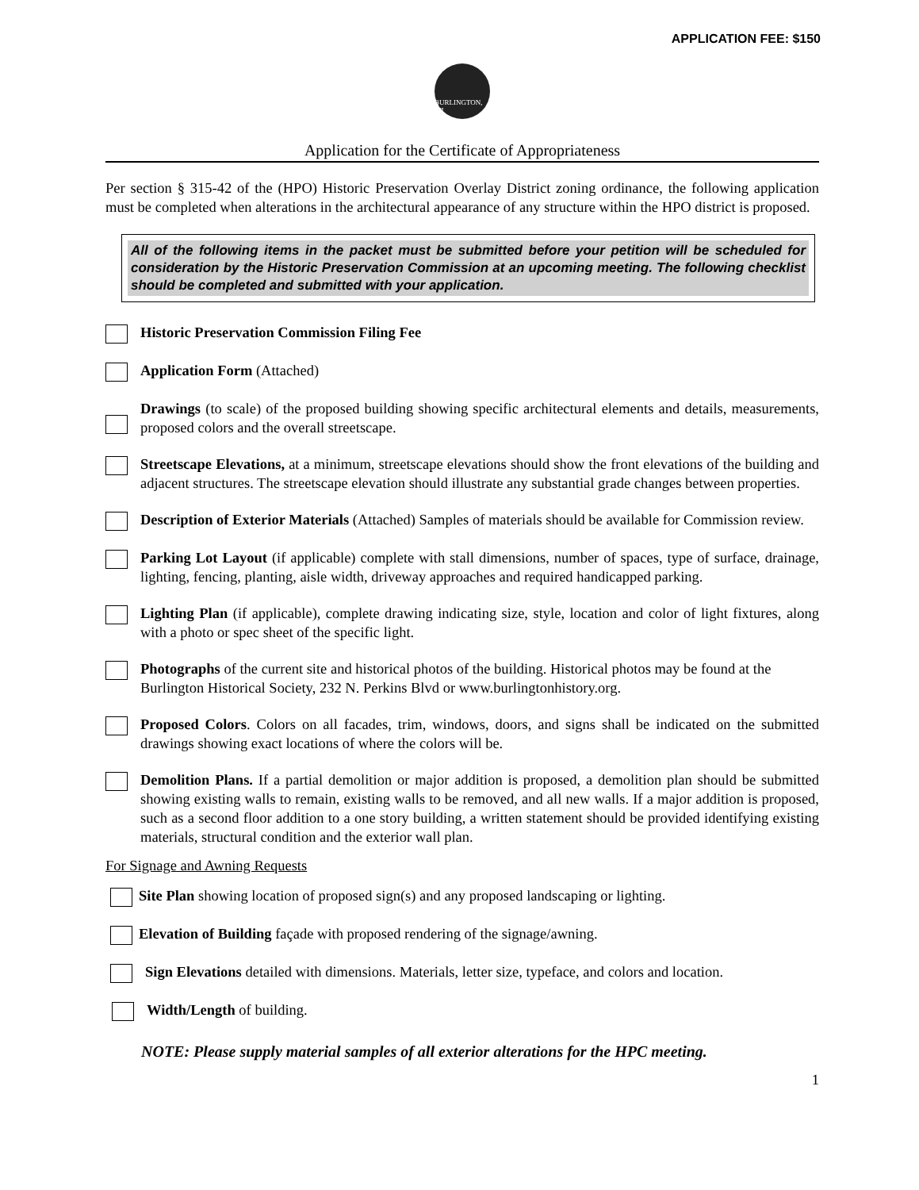APPLICATION FEE: $150
BURLINGTON, WI
Application for the Certificate of Appropriateness
Per section § 315-42 of the (HPO) Historic Preservation Overlay District zoning ordinance, the following application must be completed when alterations in the architectural appearance of any structure within the HPO district is proposed.
All of the following items in the packet must be submitted before your petition will be scheduled for consideration by the Historic Preservation Commission at an upcoming meeting. The following checklist should be completed and submitted with your application.
Historic Preservation Commission Filing Fee
Application Form (Attached)
Drawings (to scale) of the proposed building showing specific architectural elements and details, measurements, proposed colors and the overall streetscape.
Streetscape Elevations, at a minimum, streetscape elevations should show the front elevations of the building and adjacent structures. The streetscape elevation should illustrate any substantial grade changes between properties.
Description of Exterior Materials (Attached) Samples of materials should be available for Commission review.
Parking Lot Layout (if applicable) complete with stall dimensions, number of spaces, type of surface, drainage, lighting, fencing, planting, aisle width, driveway approaches and required handicapped parking.
Lighting Plan (if applicable), complete drawing indicating size, style, location and color of light fixtures, along with a photo or spec sheet of the specific light.
Photographs of the current site and historical photos of the building. Historical photos may be found at the Burlington Historical Society, 232 N. Perkins Blvd or www.burlingtonhistory.org.
Proposed Colors. Colors on all facades, trim, windows, doors, and signs shall be indicated on the submitted drawings showing exact locations of where the colors will be.
Demolition Plans. If a partial demolition or major addition is proposed, a demolition plan should be submitted showing existing walls to remain, existing walls to be removed, and all new walls. If a major addition is proposed, such as a second floor addition to a one story building, a written statement should be provided identifying existing materials, structural condition and the exterior wall plan.
For Signage and Awning Requests
Site Plan showing location of proposed sign(s) and any proposed landscaping or lighting.
Elevation of Building façade with proposed rendering of the signage/awning.
Sign Elevations detailed with dimensions. Materials, letter size, typeface, and colors and location.
Width/Length of building.
NOTE: Please supply material samples of all exterior alterations for the HPC meeting.
1